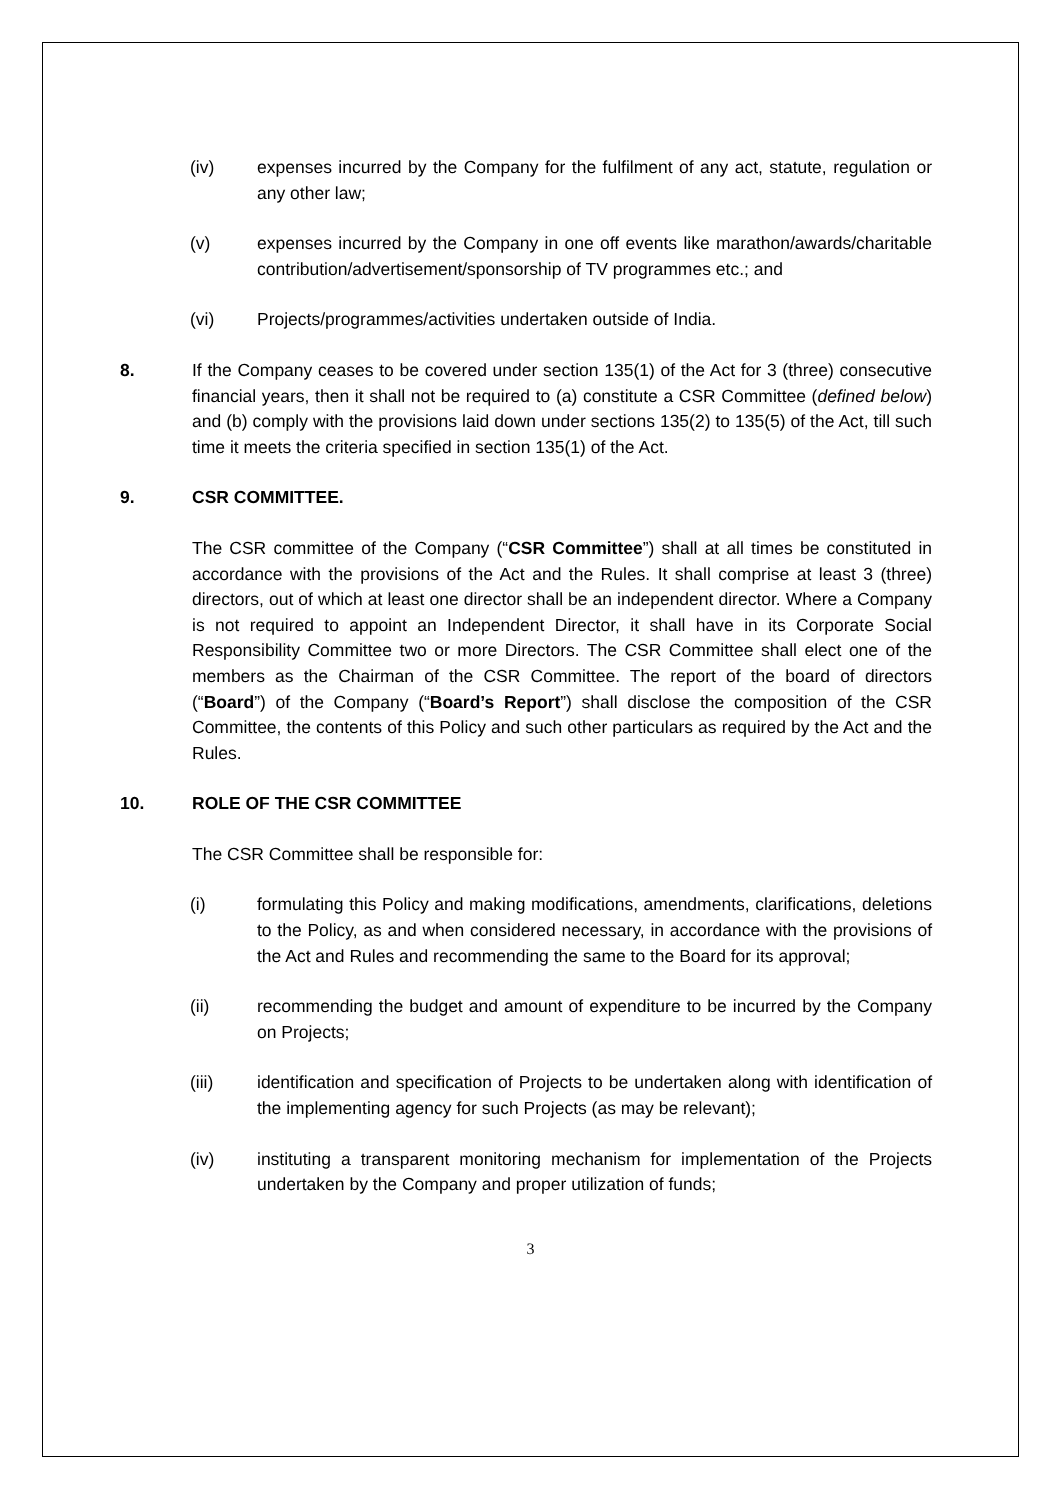(iv) expenses incurred by the Company for the fulfilment of any act, statute, regulation or any other law;
(v) expenses incurred by the Company in one off events like marathon/awards/charitable contribution/advertisement/sponsorship of TV programmes etc.; and
(vi) Projects/programmes/activities undertaken outside of India.
8. If the Company ceases to be covered under section 135(1) of the Act for 3 (three) consecutive financial years, then it shall not be required to (a) constitute a CSR Committee (defined below) and (b) comply with the provisions laid down under sections 135(2) to 135(5) of the Act, till such time it meets the criteria specified in section 135(1) of the Act.
9. CSR COMMITTEE.
The CSR committee of the Company (“CSR Committee”) shall at all times be constituted in accordance with the provisions of the Act and the Rules. It shall comprise at least 3 (three) directors, out of which at least one director shall be an independent director. Where a Company is not required to appoint an Independent Director, it shall have in its Corporate Social Responsibility Committee two or more Directors. The CSR Committee shall elect one of the members as the Chairman of the CSR Committee. The report of the board of directors (“Board”) of the Company (“Board’s Report”) shall disclose the composition of the CSR Committee, the contents of this Policy and such other particulars as required by the Act and the Rules.
10. ROLE OF THE CSR COMMITTEE
The CSR Committee shall be responsible for:
(i) formulating this Policy and making modifications, amendments, clarifications, deletions to the Policy, as and when considered necessary, in accordance with the provisions of the Act and Rules and recommending the same to the Board for its approval;
(ii) recommending the budget and amount of expenditure to be incurred by the Company on Projects;
(iii) identification and specification of Projects to be undertaken along with identification of the implementing agency for such Projects (as may be relevant);
(iv) instituting a transparent monitoring mechanism for implementation of the Projects undertaken by the Company and proper utilization of funds;
3